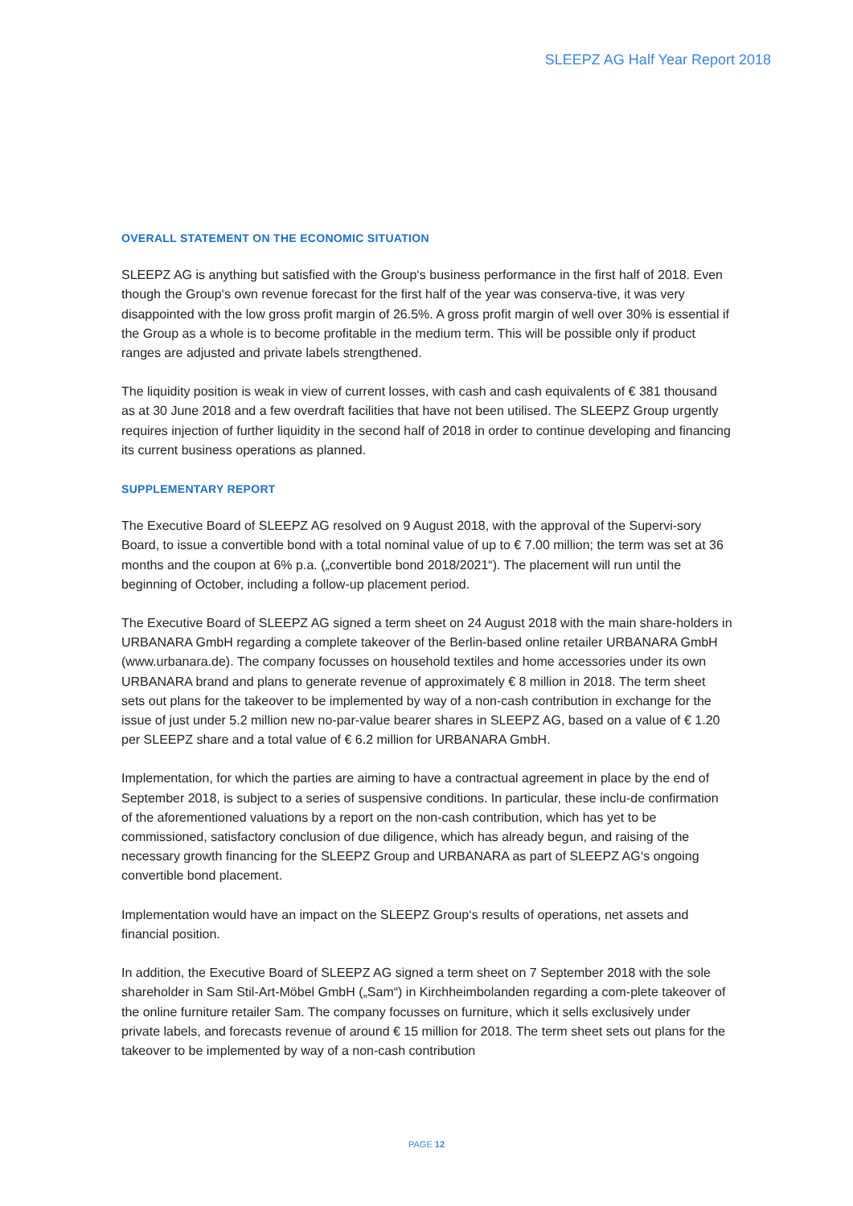SLEEPZ AG Half Year Report 2018
OVERALL STATEMENT ON THE ECONOMIC SITUATION
SLEEPZ AG is anything but satisfied with the Group‘s business performance in the first half of 2018. Even though the Group‘s own revenue forecast for the first half of the year was conserva-tive, it was very disappointed with the low gross profit margin of 26.5%. A gross profit margin of well over 30% is essential if the Group as a whole is to become profitable in the medium term. This will be possible only if product ranges are adjusted and private labels strengthened.
The liquidity position is weak in view of current losses, with cash and cash equivalents of € 381 thousand as at 30 June 2018 and a few overdraft facilities that have not been utilised. The SLEEPZ Group urgently requires injection of further liquidity in the second half of 2018 in order to continue developing and financing its current business operations as planned.
SUPPLEMENTARY REPORT
The Executive Board of SLEEPZ AG resolved on 9 August 2018, with the approval of the Supervi-sory Board, to issue a convertible bond with a total nominal value of up to € 7.00 million; the term was set at 36 months and the coupon at 6% p.a. („convertible bond 2018/2021“). The placement will run until the beginning of October, including a follow-up placement period.
The Executive Board of SLEEPZ AG signed a term sheet on 24 August 2018 with the main share-holders in URBANARA GmbH regarding a complete takeover of the Berlin-based online retailer URBANARA GmbH (www.urbanara.de). The company focusses on household textiles and home accessories under its own URBANARA brand and plans to generate revenue of approximately € 8 million in 2018. The term sheet sets out plans for the takeover to be implemented by way of a non-cash contribution in exchange for the issue of just under 5.2 million new no-par-value bearer shares in SLEEPZ AG, based on a value of € 1.20 per SLEEPZ share and a total value of € 6.2 million for URBANARA GmbH.
Implementation, for which the parties are aiming to have a contractual agreement in place by the end of September 2018, is subject to a series of suspensive conditions. In particular, these inclu-de confirmation of the aforementioned valuations by a report on the non-cash contribution, which has yet to be commissioned, satisfactory conclusion of due diligence, which has already begun, and raising of the necessary growth financing for the SLEEPZ Group and URBANARA as part of SLEEPZ AG‘s ongoing convertible bond placement.
Implementation would have an impact on the SLEEPZ Group‘s results of operations, net assets and financial position.
In addition, the Executive Board of SLEEPZ AG signed a term sheet on 7 September 2018 with the sole shareholder in Sam Stil-Art-Möbel GmbH („Sam“) in Kirchheimbolanden regarding a com-plete takeover of the online furniture retailer Sam. The company focusses on furniture, which it sells exclusively under private labels, and forecasts revenue of around € 15 million for 2018. The term sheet sets out plans for the takeover to be implemented by way of a non-cash contribution
PAGE 12